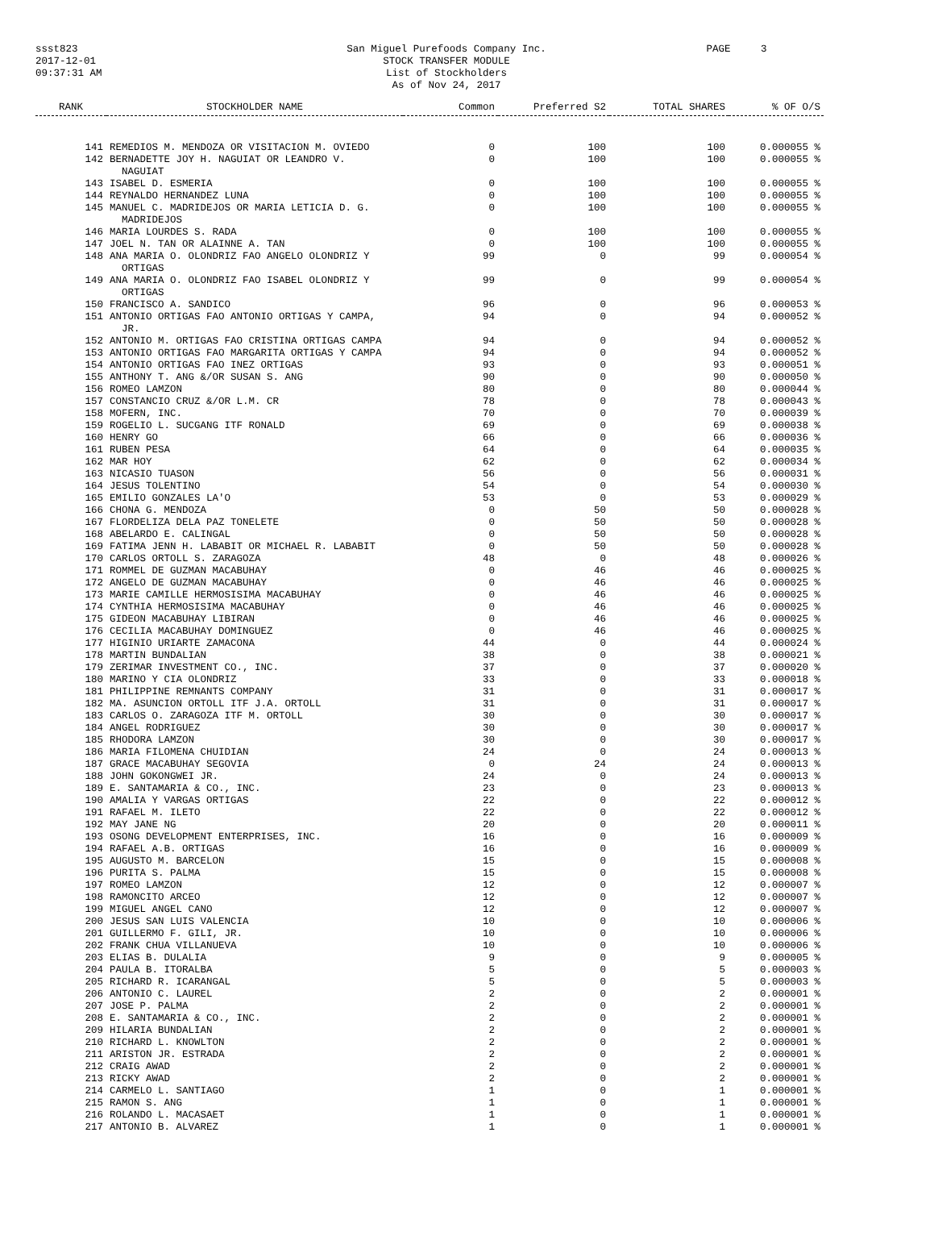ssst823
2017-12-01
09:37:31 AM
San Miguel Purefoods Company Inc.
STOCK TRANSFER MODULE
List of Stockholders
As of Nov 24, 2017
PAGE 3
| RANK | STOCKHOLDER NAME | Common | Preferred S2 | TOTAL SHARES | % OF O/S |
| --- | --- | --- | --- | --- | --- |
| 141 | REMEDIOS M. MENDOZA OR VISITACION M. OVIEDO | 0 | 100 | 100 | 0.000055 % |
| 142 | BERNADETTE JOY H. NAGUIAT OR LEANDRO V. NAGUIAT | 0 | 100 | 100 | 0.000055 % |
| 143 | ISABEL D. ESMERIA | 0 | 100 | 100 | 0.000055 % |
| 144 | REYNALDO HERNANDEZ LUNA | 0 | 100 | 100 | 0.000055 % |
| 145 | MANUEL C. MADRIDEJOS OR MARIA LETICIA D. G. MADRIDEJOS | 0 | 100 | 100 | 0.000055 % |
| 146 | MARIA LOURDES S. RADA | 0 | 100 | 100 | 0.000055 % |
| 147 | JOEL N. TAN OR ALAINNE A. TAN | 0 | 100 | 100 | 0.000055 % |
| 148 | ANA MARIA O. OLONDRIZ FAO ANGELO OLONDRIZ Y ORTIGAS | 99 | 0 | 99 | 0.000054 % |
| 149 | ANA MARIA O. OLONDRIZ FAO ISABEL OLONDRIZ Y ORTIGAS | 99 | 0 | 99 | 0.000054 % |
| 150 | FRANCISCO A. SANDICO | 96 | 0 | 96 | 0.000053 % |
| 151 | ANTONIO ORTIGAS FAO ANTONIO ORTIGAS Y CAMPA, JR. | 94 | 0 | 94 | 0.000052 % |
| 152 | ANTONIO M. ORTIGAS FAO CRISTINA ORTIGAS CAMPA | 94 | 0 | 94 | 0.000052 % |
| 153 | ANTONIO ORTIGAS FAO MARGARITA ORTIGAS Y CAMPA | 94 | 0 | 94 | 0.000052 % |
| 154 | ANTONIO ORTIGAS FAO INEZ ORTIGAS | 93 | 0 | 93 | 0.000051 % |
| 155 | ANTHONY T. ANG &/OR SUSAN S. ANG | 90 | 0 | 90 | 0.000050 % |
| 156 | ROMEO LAMZON | 80 | 0 | 80 | 0.000044 % |
| 157 | CONSTANCIO CRUZ &/OR L.M. CR | 78 | 0 | 78 | 0.000043 % |
| 158 | MOFERN, INC. | 70 | 0 | 70 | 0.000039 % |
| 159 | ROGELIO L. SUCGANG ITF RONALD | 69 | 0 | 69 | 0.000038 % |
| 160 | HENRY GO | 66 | 0 | 66 | 0.000036 % |
| 161 | RUBEN PESA | 64 | 0 | 64 | 0.000035 % |
| 162 | MAR HOY | 62 | 0 | 62 | 0.000034 % |
| 163 | NICASIO TUASON | 56 | 0 | 56 | 0.000031 % |
| 164 | JESUS TOLENTINO | 54 | 0 | 54 | 0.000030 % |
| 165 | EMILIO GONZALES LA'O | 53 | 0 | 53 | 0.000029 % |
| 166 | CHONA G. MENDOZA | 0 | 50 | 50 | 0.000028 % |
| 167 | FLORDELIZA DELA PAZ TONELETE | 0 | 50 | 50 | 0.000028 % |
| 168 | ABELARDO E. CALINGAL | 0 | 50 | 50 | 0.000028 % |
| 169 | FATIMA JENN H. LABABIT OR MICHAEL R. LABABIT | 0 | 50 | 50 | 0.000028 % |
| 170 | CARLOS ORTOLL S. ZARAGOZA | 48 | 0 | 48 | 0.000026 % |
| 171 | ROMMEL DE GUZMAN MACABUHAY | 0 | 46 | 46 | 0.000025 % |
| 172 | ANGELO DE GUZMAN MACABUHAY | 0 | 46 | 46 | 0.000025 % |
| 173 | MARIE CAMILLE HERMOSISIMA MACABUHAY | 0 | 46 | 46 | 0.000025 % |
| 174 | CYNTHIA HERMOSISIMA MACABUHAY | 0 | 46 | 46 | 0.000025 % |
| 175 | GIDEON MACABUHAY LIBIRAN | 0 | 46 | 46 | 0.000025 % |
| 176 | CECILIA MACABUHAY DOMINGUEZ | 0 | 46 | 46 | 0.000025 % |
| 177 | HIGINIO URIARTE ZAMACONA | 44 | 0 | 44 | 0.000024 % |
| 178 | MARTIN BUNDALIAN | 38 | 0 | 38 | 0.000021 % |
| 179 | ZERIMAR INVESTMENT CO., INC. | 37 | 0 | 37 | 0.000020 % |
| 180 | MARINO Y CIA OLONDRIZ | 33 | 0 | 33 | 0.000018 % |
| 181 | PHILIPPINE REMNANTS COMPANY | 31 | 0 | 31 | 0.000017 % |
| 182 | MA. ASUNCION ORTOLL ITF J.A. ORTOLL | 31 | 0 | 31 | 0.000017 % |
| 183 | CARLOS O. ZARAGOZA ITF M. ORTOLL | 30 | 0 | 30 | 0.000017 % |
| 184 | ANGEL RODRIGUEZ | 30 | 0 | 30 | 0.000017 % |
| 185 | RHODORA LAMZON | 30 | 0 | 30 | 0.000017 % |
| 186 | MARIA FILOMENA CHUIDIAN | 24 | 0 | 24 | 0.000013 % |
| 187 | GRACE MACABUHAY SEGOVIA | 0 | 24 | 24 | 0.000013 % |
| 188 | JOHN GOKONGWEI JR. | 24 | 0 | 24 | 0.000013 % |
| 189 | E. SANTAMARIA & CO., INC. | 23 | 0 | 23 | 0.000013 % |
| 190 | AMALIA Y VARGAS ORTIGAS | 22 | 0 | 22 | 0.000012 % |
| 191 | RAFAEL M. ILETO | 22 | 0 | 22 | 0.000012 % |
| 192 | MAY JANE NG | 20 | 0 | 20 | 0.000011 % |
| 193 | OSONG DEVELOPMENT ENTERPRISES, INC. | 16 | 0 | 16 | 0.000009 % |
| 194 | RAFAEL A.B. ORTIGAS | 16 | 0 | 16 | 0.000009 % |
| 195 | AUGUSTO M. BARCELON | 15 | 0 | 15 | 0.000008 % |
| 196 | PURITA S. PALMA | 15 | 0 | 15 | 0.000008 % |
| 197 | ROMEO LAMZON | 12 | 0 | 12 | 0.000007 % |
| 198 | RAMONCITO ARCEO | 12 | 0 | 12 | 0.000007 % |
| 199 | MIGUEL ANGEL CANO | 12 | 0 | 12 | 0.000007 % |
| 200 | JESUS SAN LUIS VALENCIA | 10 | 0 | 10 | 0.000006 % |
| 201 | GUILLERMO F. GILI, JR. | 10 | 0 | 10 | 0.000006 % |
| 202 | FRANK CHUA VILLANUEVA | 10 | 0 | 10 | 0.000006 % |
| 203 | ELIAS B. DULALIA | 9 | 0 | 9 | 0.000005 % |
| 204 | PAULA B. ITORALBA | 5 | 0 | 5 | 0.000003 % |
| 205 | RICHARD R. ICARANGAL | 5 | 0 | 5 | 0.000003 % |
| 206 | ANTONIO C. LAUREL | 2 | 0 | 2 | 0.000001 % |
| 207 | JOSE P. PALMA | 2 | 0 | 2 | 0.000001 % |
| 208 | E. SANTAMARIA & CO., INC. | 2 | 0 | 2 | 0.000001 % |
| 209 | HILARIA BUNDALIAN | 2 | 0 | 2 | 0.000001 % |
| 210 | RICHARD L. KNOWLTON | 2 | 0 | 2 | 0.000001 % |
| 211 | ARISTON JR. ESTRADA | 2 | 0 | 2 | 0.000001 % |
| 212 | CRAIG AWAD | 2 | 0 | 2 | 0.000001 % |
| 213 | RICKY AWAD | 2 | 0 | 2 | 0.000001 % |
| 214 | CARMELO L. SANTIAGO | 1 | 0 | 1 | 0.000001 % |
| 215 | RAMON S. ANG | 1 | 0 | 1 | 0.000001 % |
| 216 | ROLANDO L. MACASAET | 1 | 0 | 1 | 0.000001 % |
| 217 | ANTONIO B. ALVAREZ | 1 | 0 | 1 | 0.000001 % |